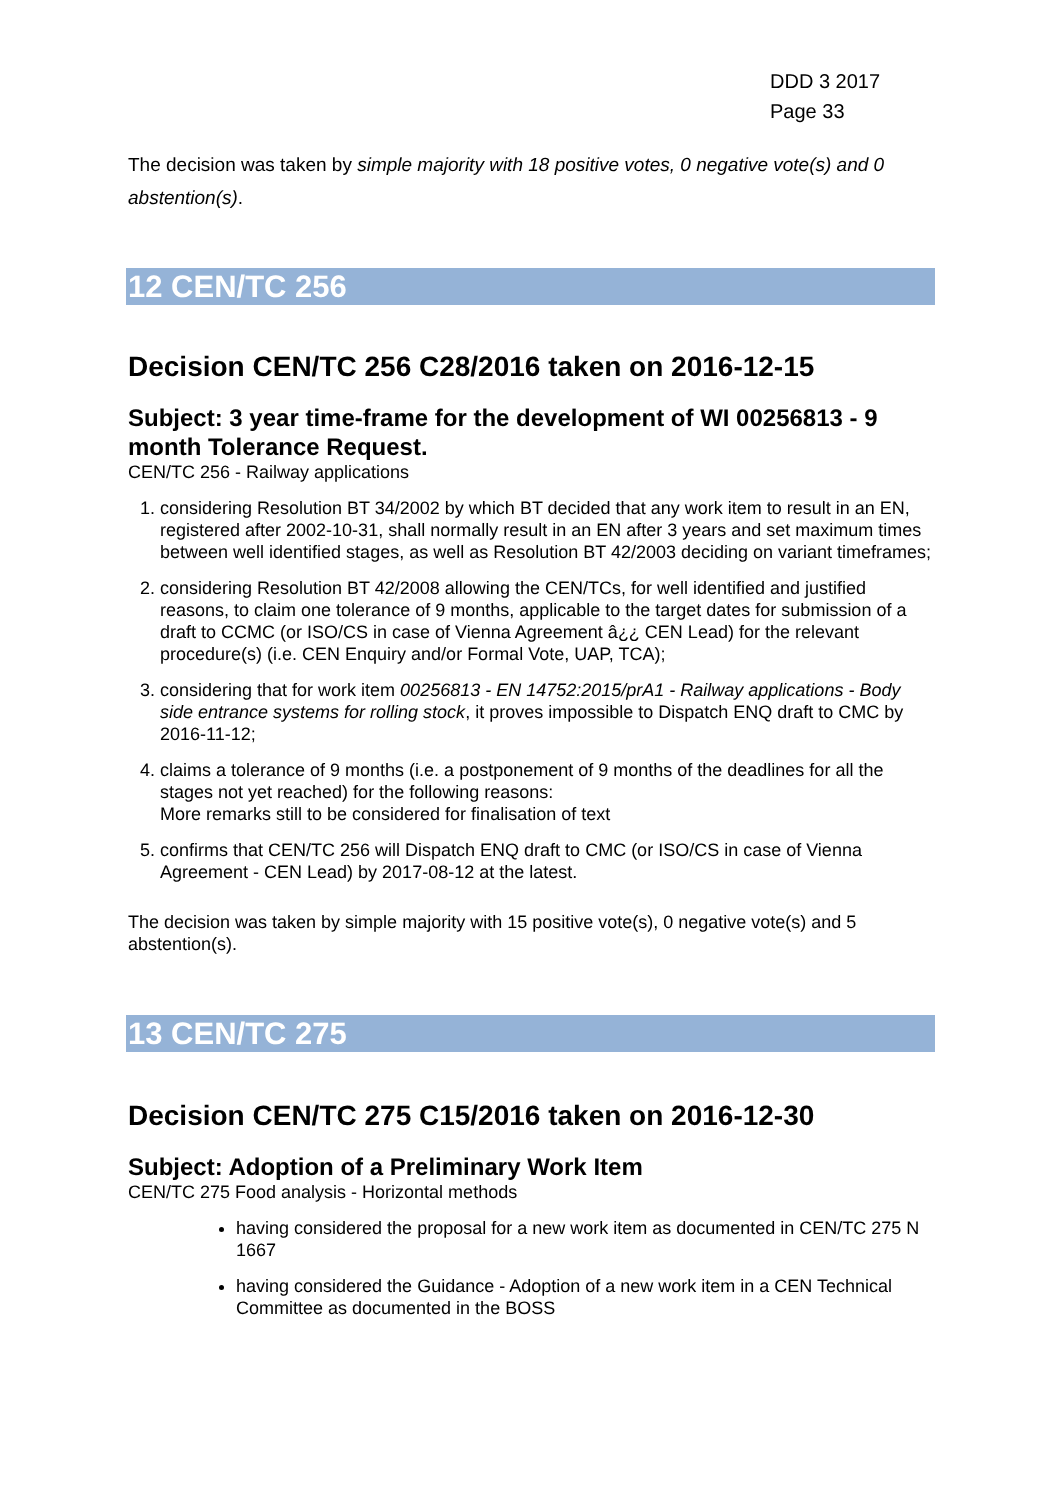DDD 3 2017
Page 33
The decision was taken by simple majority with 18 positive votes, 0 negative vote(s) and 0 abstention(s).
12 CEN/TC 256
Decision CEN/TC 256 C28/2016 taken on 2016-12-15
Subject: 3 year time-frame for the development of WI 00256813 - 9 month Tolerance Request.
CEN/TC 256 - Railway applications
1. considering Resolution BT 34/2002 by which BT decided that any work item to result in an EN, registered after 2002-10-31, shall normally result in an EN after 3 years and set maximum times between well identified stages, as well as Resolution BT 42/2003 deciding on variant timeframes;
2. considering Resolution BT 42/2008 allowing the CEN/TCs, for well identified and justified reasons, to claim one tolerance of 9 months, applicable to the target dates for submission of a draft to CCMC (or ISO/CS in case of Vienna Agreement â¿¿ CEN Lead) for the relevant procedure(s) (i.e. CEN Enquiry and/or Formal Vote, UAP, TCA);
3. considering that for work item 00256813 - EN 14752:2015/prA1 - Railway applications - Body side entrance systems for rolling stock, it proves impossible to Dispatch ENQ draft to CMC by 2016-11-12;
4. claims a tolerance of 9 months (i.e. a postponement of 9 months of the deadlines for all the stages not yet reached) for the following reasons:
More remarks still to be considered for finalisation of text
5. confirms that CEN/TC 256 will Dispatch ENQ draft to CMC (or ISO/CS in case of Vienna Agreement - CEN Lead) by 2017-08-12 at the latest.
The decision was taken by simple majority with 15 positive vote(s), 0 negative vote(s) and 5 abstention(s).
13 CEN/TC 275
Decision CEN/TC 275 C15/2016 taken on 2016-12-30
Subject: Adoption of a Preliminary Work Item
CEN/TC 275 Food analysis - Horizontal methods
having considered the proposal for a new work item as documented in CEN/TC 275 N 1667
having considered the Guidance - Adoption of a new work item in a CEN Technical Committee as documented in the BOSS